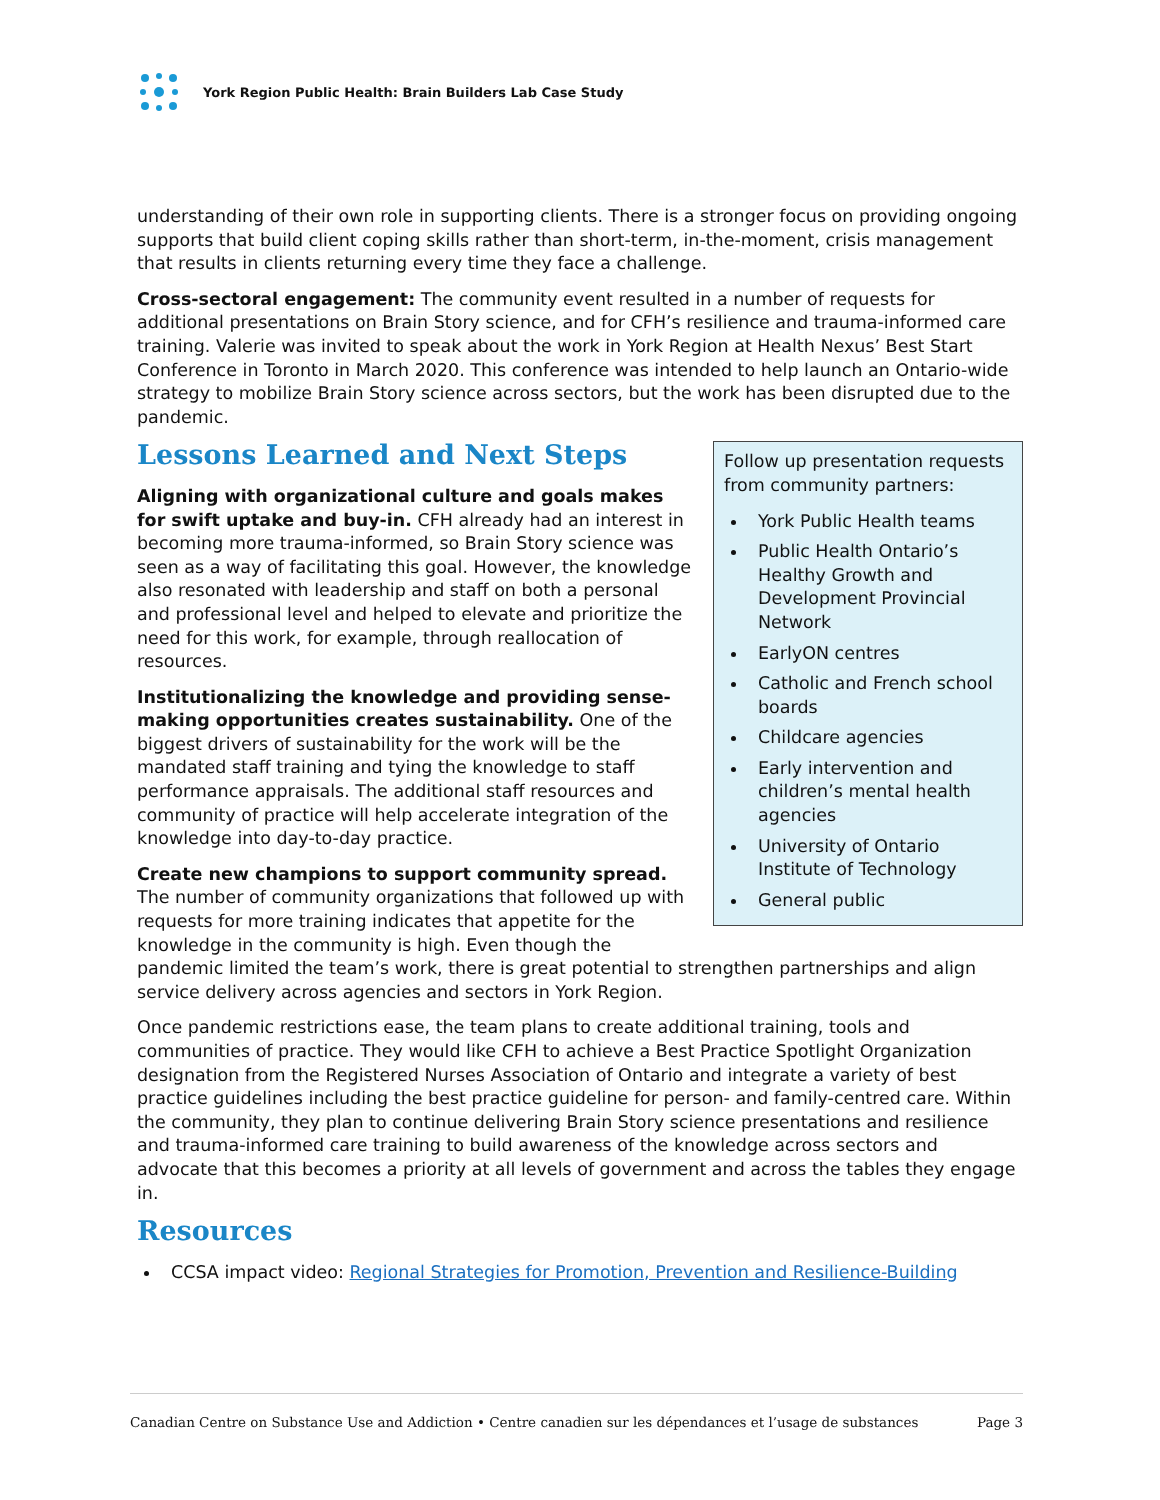York Region Public Health: Brain Builders Lab Case Study
understanding of their own role in supporting clients. There is a stronger focus on providing ongoing supports that build client coping skills rather than short-term, in-the-moment, crisis management that results in clients returning every time they face a challenge.
Cross-sectoral engagement: The community event resulted in a number of requests for additional presentations on Brain Story science, and for CFH’s resilience and trauma-informed care training. Valerie was invited to speak about the work in York Region at Health Nexus’ Best Start Conference in Toronto in March 2020. This conference was intended to help launch an Ontario-wide strategy to mobilize Brain Story science across sectors, but the work has been disrupted due to the pandemic.
Follow up presentation requests from community partners:
York Public Health teams
Public Health Ontario’s Healthy Growth and Development Provincial Network
EarlyON centres
Catholic and French school boards
Childcare agencies
Early intervention and children’s mental health agencies
University of Ontario Institute of Technology
General public
Lessons Learned and Next Steps
Aligning with organizational culture and goals makes for swift uptake and buy-in. CFH already had an interest in becoming more trauma-informed, so Brain Story science was seen as a way of facilitating this goal. However, the knowledge also resonated with leadership and staff on both a personal and professional level and helped to elevate and prioritize the need for this work, for example, through reallocation of resources.
Institutionalizing the knowledge and providing sense-making opportunities creates sustainability. One of the biggest drivers of sustainability for the work will be the mandated staff training and tying the knowledge to staff performance appraisals. The additional staff resources and community of practice will help accelerate integration of the knowledge into day-to-day practice.
Create new champions to support community spread. The number of community organizations that followed up with requests for more training indicates that appetite for the knowledge in the community is high. Even though the pandemic limited the team’s work, there is great potential to strengthen partnerships and align service delivery across agencies and sectors in York Region.
Once pandemic restrictions ease, the team plans to create additional training, tools and communities of practice. They would like CFH to achieve a Best Practice Spotlight Organization designation from the Registered Nurses Association of Ontario and integrate a variety of best practice guidelines including the best practice guideline for person- and family-centred care. Within the community, they plan to continue delivering Brain Story science presentations and resilience and trauma-informed care training to build awareness of the knowledge across sectors and advocate that this becomes a priority at all levels of government and across the tables they engage in.
Resources
CCSA impact video: Regional Strategies for Promotion, Prevention and Resilience-Building
Canadian Centre on Substance Use and Addiction • Centre canadien sur les dépendances et l’usage de substances Page 3